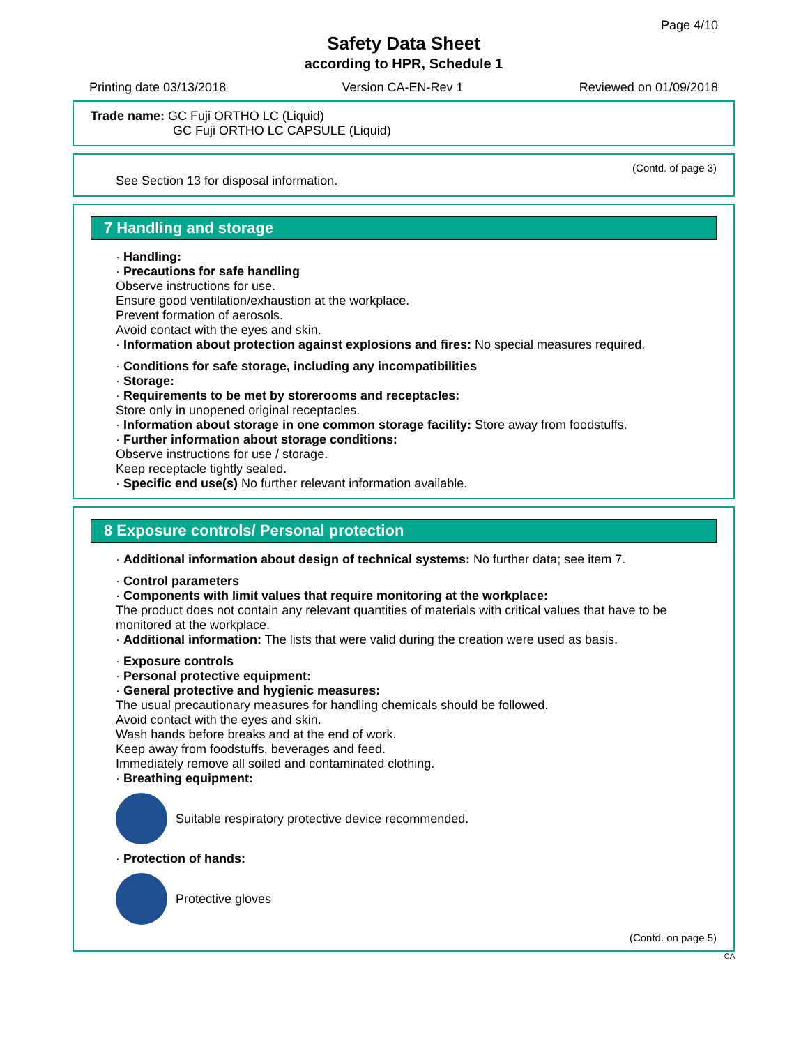Page 4/10
Safety Data Sheet
according to HPR, Schedule 1
Printing date 03/13/2018 Version CA-EN-Rev 1 Reviewed on 01/09/2018
Trade name: GC Fuji ORTHO LC (Liquid)
GC Fuji ORTHO LC CAPSULE (Liquid)
(Contd. of page 3)
See Section 13 for disposal information.
7 Handling and storage
· Handling:
· Precautions for safe handling
Observe instructions for use.
Ensure good ventilation/exhaustion at the workplace.
Prevent formation of aerosols.
Avoid contact with the eyes and skin.
· Information about protection against explosions and fires: No special measures required.
· Conditions for safe storage, including any incompatibilities
· Storage:
· Requirements to be met by storerooms and receptacles:
Store only in unopened original receptacles.
· Information about storage in one common storage facility: Store away from foodstuffs.
· Further information about storage conditions:
Observe instructions for use / storage.
Keep receptacle tightly sealed.
· Specific end use(s) No further relevant information available.
8 Exposure controls/ Personal protection
· Additional information about design of technical systems: No further data; see item 7.
· Control parameters
· Components with limit values that require monitoring at the workplace:
The product does not contain any relevant quantities of materials with critical values that have to be monitored at the workplace.
· Additional information: The lists that were valid during the creation were used as basis.
· Exposure controls
· Personal protective equipment:
· General protective and hygienic measures:
The usual precautionary measures for handling chemicals should be followed.
Avoid contact with the eyes and skin.
Wash hands before breaks and at the end of work.
Keep away from foodstuffs, beverages and feed.
Immediately remove all soiled and contaminated clothing.
· Breathing equipment:
Suitable respiratory protective device recommended.
· Protection of hands:
Protective gloves
(Contd. on page 5)
CA